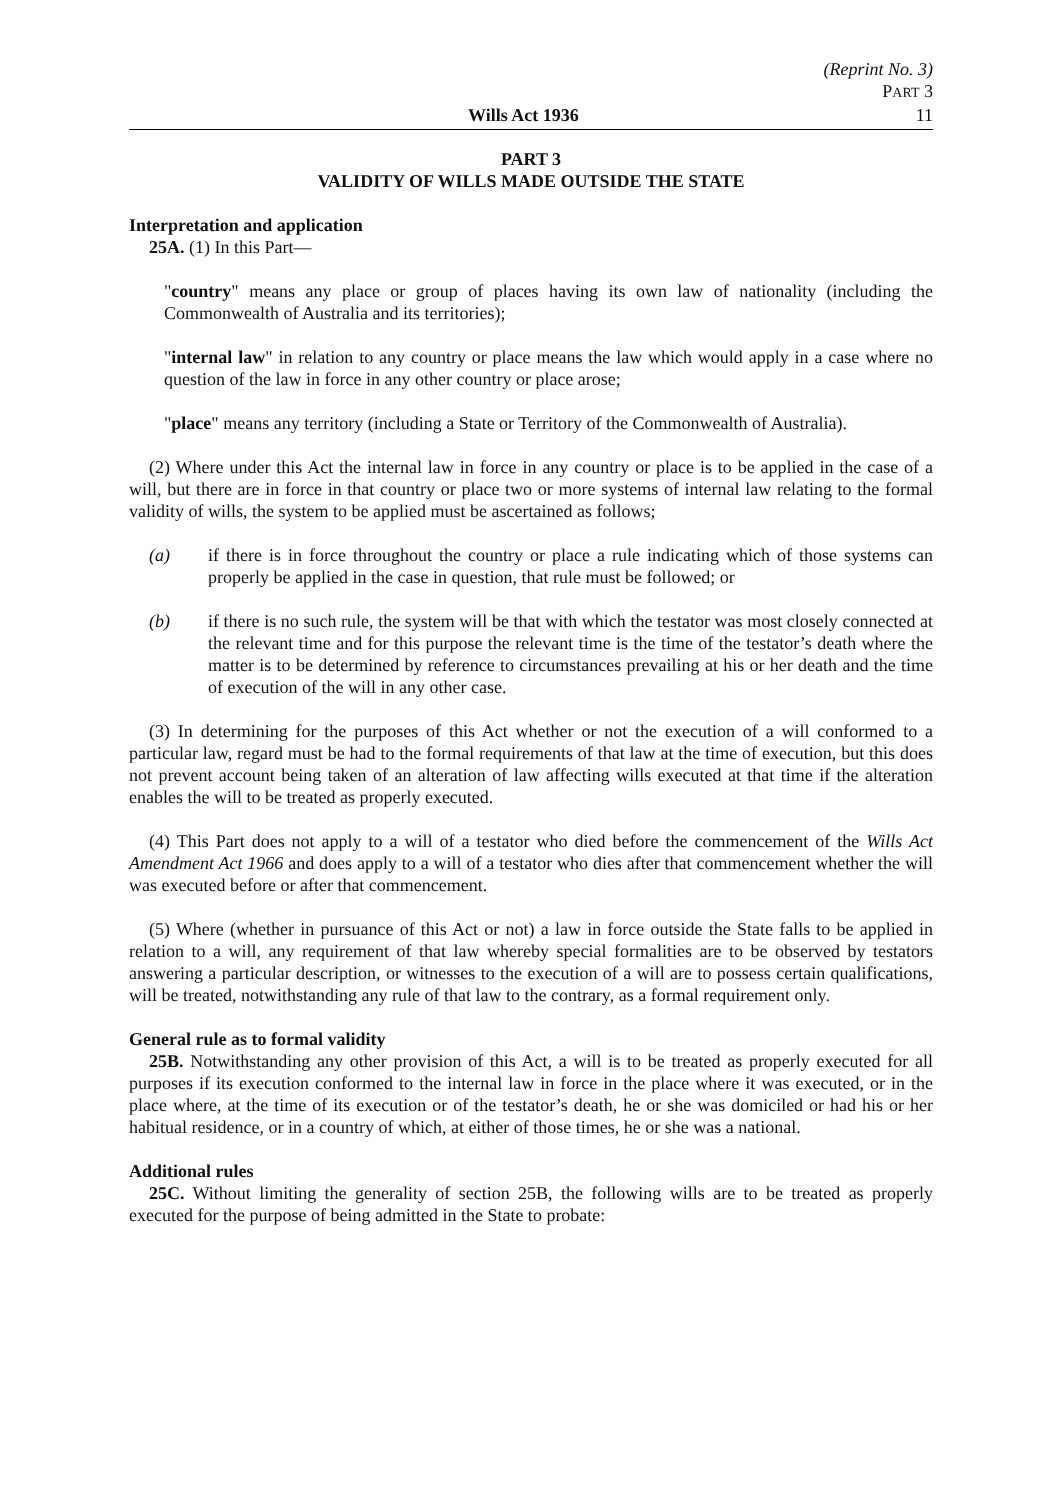(Reprint No. 3)
PART 3
Wills Act 1936 11
PART 3
VALIDITY OF WILLS MADE OUTSIDE THE STATE
Interpretation and application
25A. (1) In this Part—
"country" means any place or group of places having its own law of nationality (including the Commonwealth of Australia and its territories);
"internal law" in relation to any country or place means the law which would apply in a case where no question of the law in force in any other country or place arose;
"place" means any territory (including a State or Territory of the Commonwealth of Australia).
(2) Where under this Act the internal law in force in any country or place is to be applied in the case of a will, but there are in force in that country or place two or more systems of internal law relating to the formal validity of wills, the system to be applied must be ascertained as follows;
(a) if there is in force throughout the country or place a rule indicating which of those systems can properly be applied in the case in question, that rule must be followed; or
(b) if there is no such rule, the system will be that with which the testator was most closely connected at the relevant time and for this purpose the relevant time is the time of the testator’s death where the matter is to be determined by reference to circumstances prevailing at his or her death and the time of execution of the will in any other case.
(3) In determining for the purposes of this Act whether or not the execution of a will conformed to a particular law, regard must be had to the formal requirements of that law at the time of execution, but this does not prevent account being taken of an alteration of law affecting wills executed at that time if the alteration enables the will to be treated as properly executed.
(4) This Part does not apply to a will of a testator who died before the commencement of the Wills Act Amendment Act 1966 and does apply to a will of a testator who dies after that commencement whether the will was executed before or after that commencement.
(5) Where (whether in pursuance of this Act or not) a law in force outside the State falls to be applied in relation to a will, any requirement of that law whereby special formalities are to be observed by testators answering a particular description, or witnesses to the execution of a will are to possess certain qualifications, will be treated, notwithstanding any rule of that law to the contrary, as a formal requirement only.
General rule as to formal validity
25B. Notwithstanding any other provision of this Act, a will is to be treated as properly executed for all purposes if its execution conformed to the internal law in force in the place where it was executed, or in the place where, at the time of its execution or of the testator’s death, he or she was domiciled or had his or her habitual residence, or in a country of which, at either of those times, he or she was a national.
Additional rules
25C. Without limiting the generality of section 25B, the following wills are to be treated as properly executed for the purpose of being admitted in the State to probate: